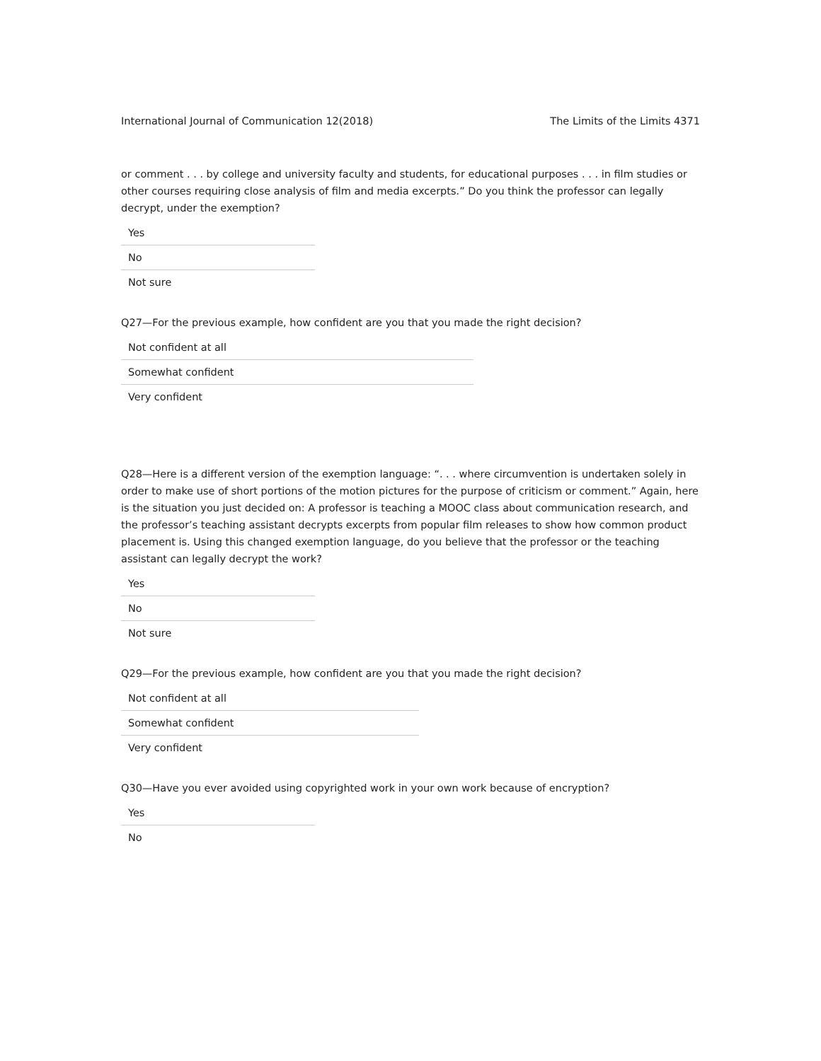International Journal of Communication 12(2018) The Limits of the Limits 4371
or comment . . . by college and university faculty and students, for educational purposes . . . in film studies or other courses requiring close analysis of film and media excerpts.” Do you think the professor can legally decrypt, under the exemption?
Yes
No
Not sure
Q27—For the previous example, how confident are you that you made the right decision?
Not confident at all
Somewhat confident
Very confident
Q28—Here is a different version of the exemption language: “. . . where circumvention is undertaken solely in order to make use of short portions of the motion pictures for the purpose of criticism or comment.” Again, here is the situation you just decided on: A professor is teaching a MOOC class about communication research, and the professor’s teaching assistant decrypts excerpts from popular film releases to show how common product placement is. Using this changed exemption language, do you believe that the professor or the teaching assistant can legally decrypt the work?
Yes
No
Not sure
Q29—For the previous example, how confident are you that you made the right decision?
Not confident at all
Somewhat confident
Very confident
Q30—Have you ever avoided using copyrighted work in your own work because of encryption?
Yes
No